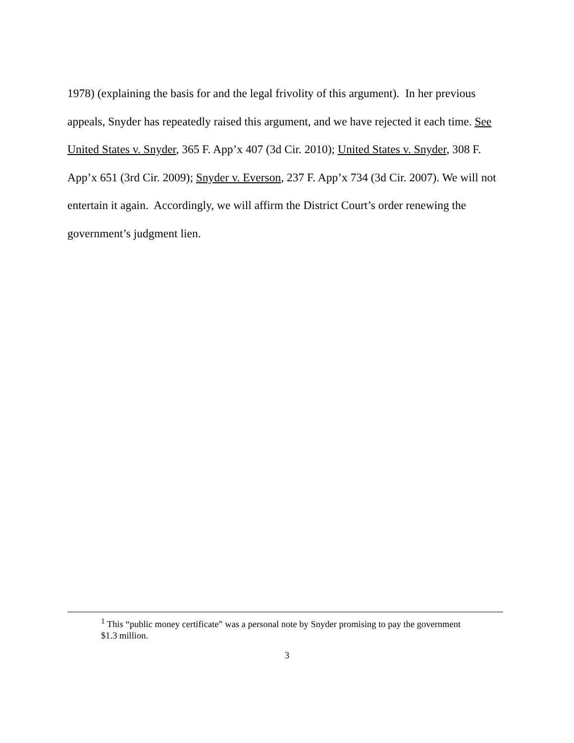1978) (explaining the basis for and the legal frivolity of this argument). In her previous appeals, Snyder has repeatedly raised this argument, and we have rejected it each time. See United States v. Snyder, 365 F. App’x 407 (3d Cir. 2010); United States v. Snyder, 308 F. App’x 651 (3rd Cir. 2009); Snyder v. Everson, 237 F. App’x 734 (3d Cir. 2007). We will not entertain it again. Accordingly, we will affirm the District Court’s order renewing the government’s judgment lien.
<sup>1</sup> This “public money certificate” was a personal note by Snyder promising to pay the government $1.3 million.
3